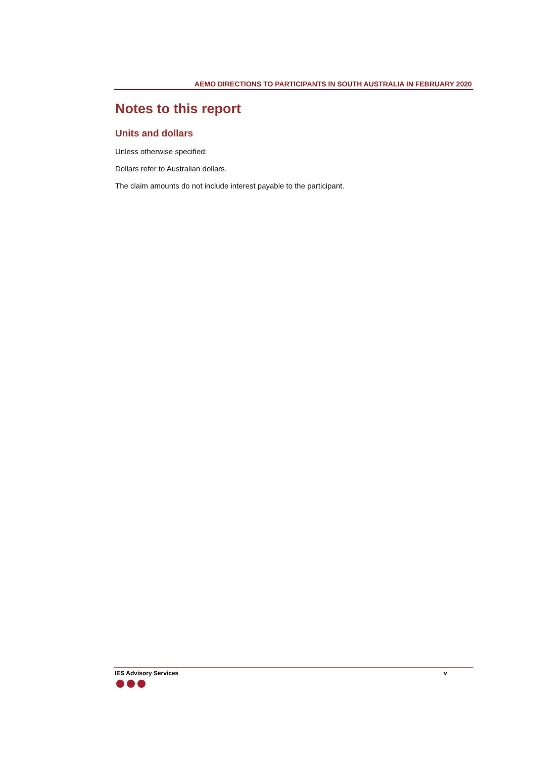AEMO DIRECTIONS TO PARTICIPANTS IN SOUTH AUSTRALIA IN FEBRUARY 2020
Notes to this report
Units and dollars
Unless otherwise specified:
Dollars refer to Australian dollars.
The claim amounts do not include interest payable to the participant.
IES Advisory Services v